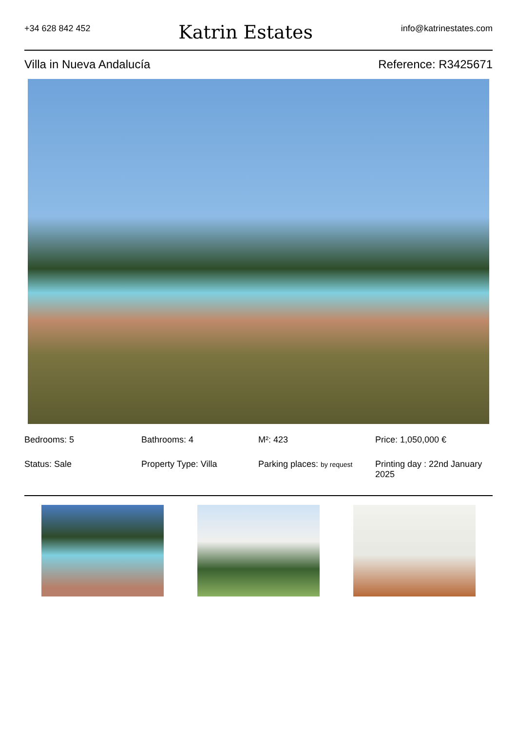+34 628 842 452
Katrin Estates
info@katrinestates.com
Villa in Nueva Andalucía Reference: R3425671
Bedrooms: 5
Bathrooms: 4
M²: 423
Price: 1,050,000 €
Status: Sale
Property Type: Villa
Parking places: by request
Printing day : 22nd January 2025